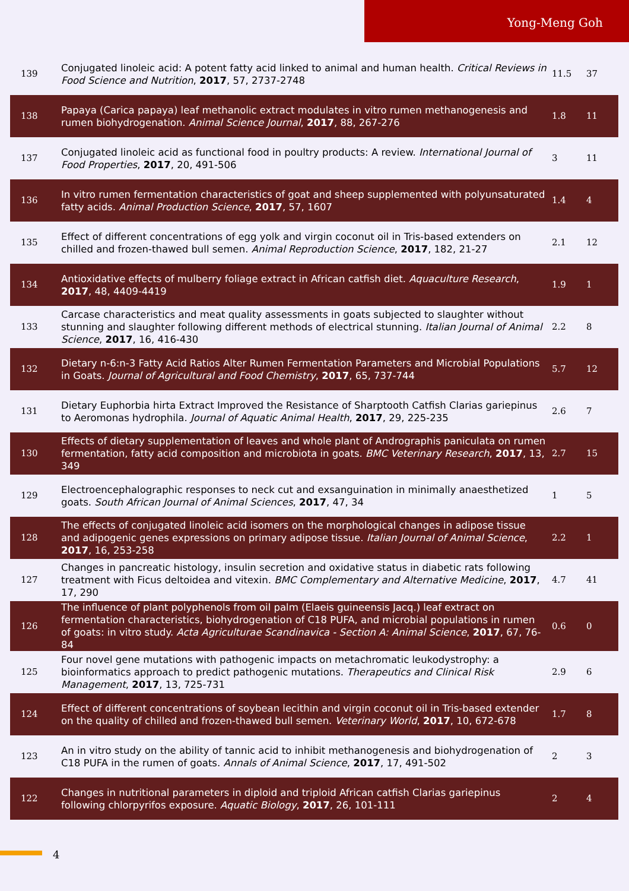Yong-Meng Goh
| 139 | Conjugated linoleic acid: A potent fatty acid linked to animal and human health. Critical Reviews in Food Science and Nutrition , 2017 , 57, 2737-2748 | 11.5 | 37 |
| 138 | Papaya (Carica papaya) leaf methanolic extract modulates in vitro rumen methanogenesis and rumen biohydrogenation. Animal Science Journal , 2017 , 88, 267-276 | 1.8 | 11 |
| 137 | Conjugated linoleic acid as functional food in poultry products: A review. International Journal of Food Properties , 2017 , 20, 491-506 | 3 | 11 |
| 136 | In vitro rumen fermentation characteristics of goat and sheep supplemented with polyunsaturated fatty acids. Animal Production Science , 2017 , 57, 1607 | 1.4 | 4 |
| 135 | Effect of different concentrations of egg yolk and virgin coconut oil in Tris-based extenders on chilled and frozen-thawed bull semen. Animal Reproduction Science , 2017 , 182, 21-27 | 2.1 | 12 |
| 134 | Antioxidative effects of mulberry foliage extract in African catfish diet. Aquaculture Research , 2017 , 48, 4409-4419 | 1.9 | 1 |
| 133 | Carcase characteristics and meat quality assessments in goats subjected to slaughter without stunning and slaughter following different methods of electrical stunning. Italian Journal of Animal Science , 2017 , 16, 416-430 | 2.2 | 8 |
| 132 | Dietary n-6:n-3 Fatty Acid Ratios Alter Rumen Fermentation Parameters and Microbial Populations in Goats. Journal of Agricultural and Food Chemistry , 2017 , 65, 737-744 | 5.7 | 12 |
| 131 | Dietary Euphorbia hirta Extract Improved the Resistance of Sharptooth Catfish Clarias gariepinus to Aeromonas hydrophila. Journal of Aquatic Animal Health , 2017 , 29, 225-235 | 2.6 | 7 |
| 130 | Effects of dietary supplementation of leaves and whole plant of Andrographis paniculata on rumen fermentation, fatty acid composition and microbiota in goats. BMC Veterinary Research , 2017 , 13, 349 | 2.7 | 15 |
| 129 | Electroencephalographic responses to neck cut and exsanguination in minimally anaesthetized goats. South African Journal of Animal Sciences , 2017 , 47, 34 | 1 | 5 |
| 128 | The effects of conjugated linoleic acid isomers on the morphological changes in adipose tissue and adipogenic genes expressions on primary adipose tissue. Italian Journal of Animal Science , 2017 , 16, 253-258 | 2.2 | 1 |
| 127 | Changes in pancreatic histology, insulin secretion and oxidative status in diabetic rats following treatment with Ficus deltoidea and vitexin. BMC Complementary and Alternative Medicine , 2017 , 17, 290 | 4.7 | 41 |
| 126 | The influence of plant polyphenols from oil palm (Elaeis guineensis Jacq.) leaf extract on fermentation characteristics, biohydrogenation of C18 PUFA, and microbial populations in rumen of goats: in vitro study. Acta Agriculturae Scandinavica - Section A: Animal Science , 2017 , 67, 76-84 | 0.6 | 0 |
| 125 | Four novel gene mutations with pathogenic impacts on metachromatic leukodystrophy: a bioinformatics approach to predict pathogenic mutations. Therapeutics and Clinical Risk Management , 2017 , 13, 725-731 | 2.9 | 6 |
| 124 | Effect of different concentrations of soybean lecithin and virgin coconut oil in Tris-based extender on the quality of chilled and frozen-thawed bull semen. Veterinary World , 2017 , 10, 672-678 | 1.7 | 8 |
| 123 | An in vitro study on the ability of tannic acid to inhibit methanogenesis and biohydrogenation of C18 PUFA in the rumen of goats. Annals of Animal Science , 2017 , 17, 491-502 | 2 | 3 |
| 122 | Changes in nutritional parameters in diploid and triploid African catfish Clarias gariepinus following chlorpyrifos exposure. Aquatic Biology , 2017 , 26, 101-111 | 2 | 4 |
4